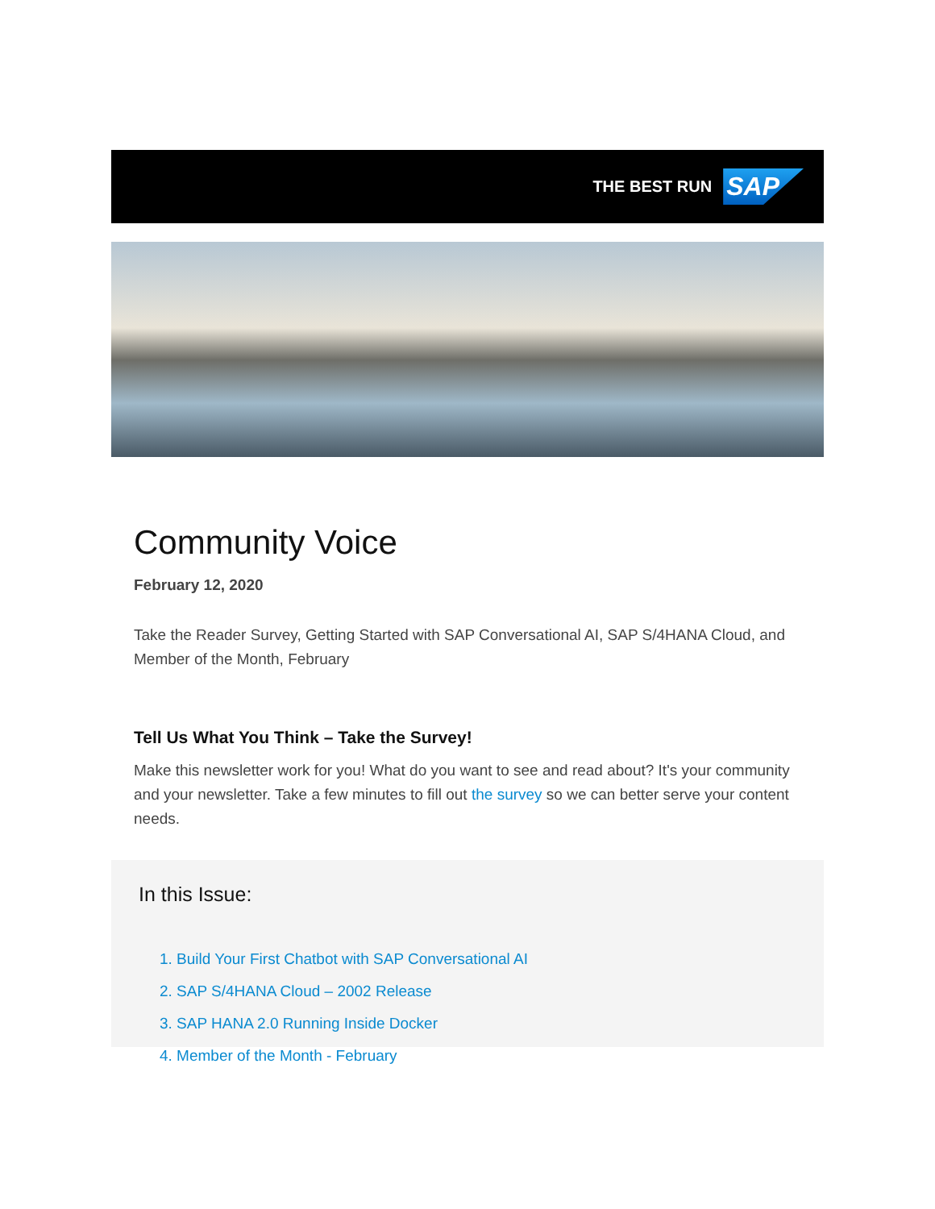THE BEST RUN SAP
Community Voice
February 12, 2020
Take the Reader Survey, Getting Started with SAP Conversational AI, SAP S/4HANA Cloud, and Member of the Month, February
Tell Us What You Think – Take the Survey!
Make this newsletter work for you! What do you want to see and read about? It's your community and your newsletter. Take a few minutes to fill out the survey so we can better serve your content needs.
In this Issue:
1. Build Your First Chatbot with SAP Conversational AI
2. SAP S/4HANA Cloud – 2002 Release
3. SAP HANA 2.0 Running Inside Docker
4. Member of the Month - February